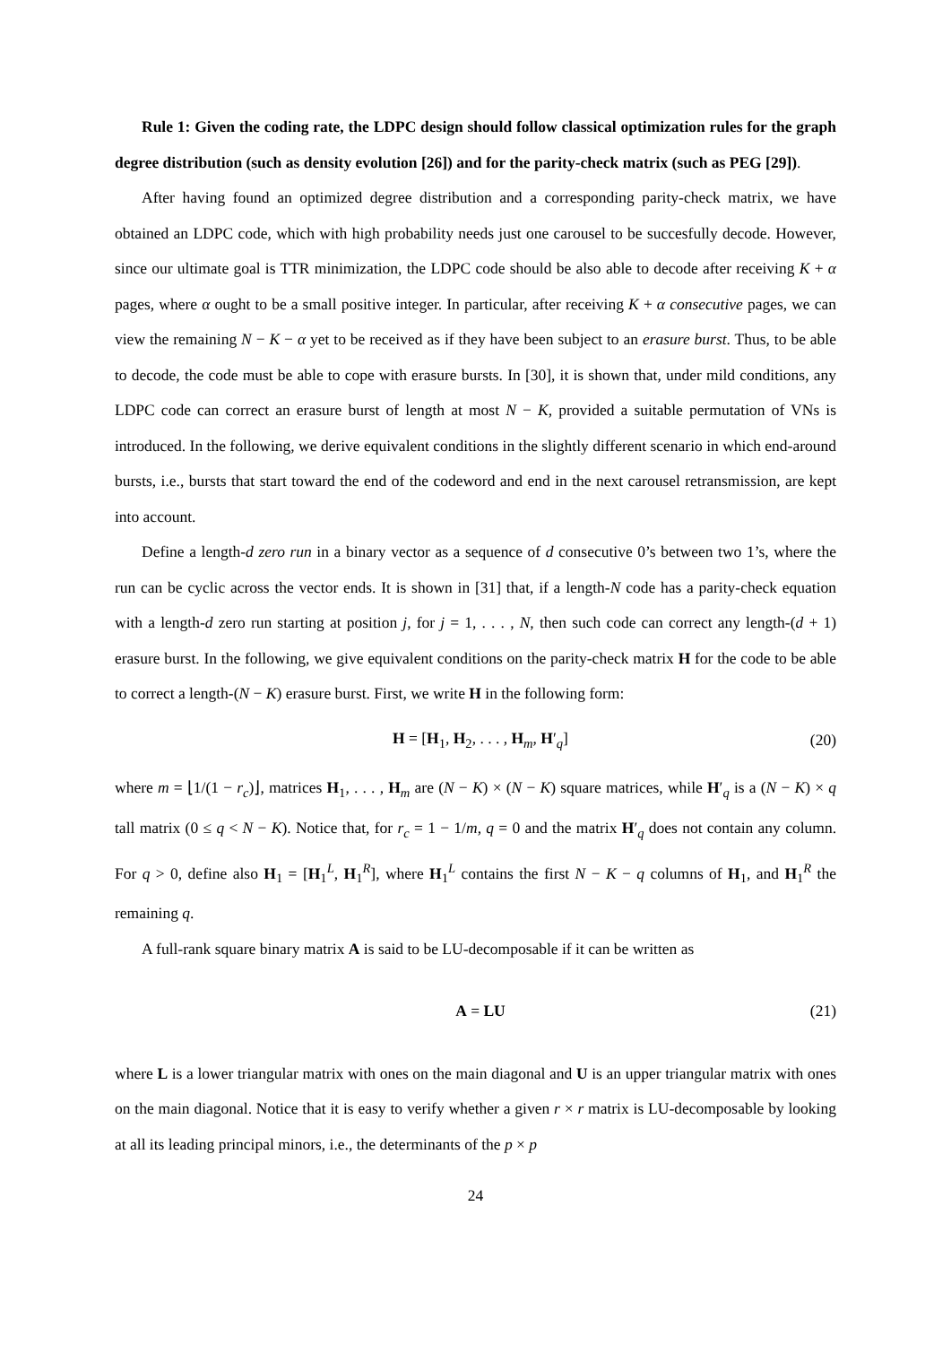Rule 1: Given the coding rate, the LDPC design should follow classical optimization rules for the graph degree distribution (such as density evolution [26]) and for the parity-check matrix (such as PEG [29]).
After having found an optimized degree distribution and a corresponding parity-check matrix, we have obtained an LDPC code, which with high probability needs just one carousel to be succesfully decode. However, since our ultimate goal is TTR minimization, the LDPC code should be also able to decode after receiving K + α pages, where α ought to be a small positive integer. In particular, after receiving K + α consecutive pages, we can view the remaining N − K − α yet to be received as if they have been subject to an erasure burst. Thus, to be able to decode, the code must be able to cope with erasure bursts. In [30], it is shown that, under mild conditions, any LDPC code can correct an erasure burst of length at most N − K, provided a suitable permutation of VNs is introduced. In the following, we derive equivalent conditions in the slightly different scenario in which end-around bursts, i.e., bursts that start toward the end of the codeword and end in the next carousel retransmission, are kept into account.
Define a length-d zero run in a binary vector as a sequence of d consecutive 0’s between two 1’s, where the run can be cyclic across the vector ends. It is shown in [31] that, if a length-N code has a parity-check equation with a length-d zero run starting at position j, for j = 1, . . . , N, then such code can correct any length-(d + 1) erasure burst. In the following, we give equivalent conditions on the parity-check matrix H for the code to be able to correct a length-(N − K) erasure burst. First, we write H in the following form:
H = [H<sub>1</sub>, H<sub>2</sub>, . . . , H<sub>m</sub>, H′<sub>q</sub>] (20)
where m = ⌊1/(1 − r<sub>c</sub>)⌋, matrices H<sub>1</sub>, . . . , H<sub>m</sub> are (N − K) × (N − K) square matrices, while H′<sub>q</sub> is a (N − K) × q tall matrix (0 ≤ q < N − K). Notice that, for r<sub>c</sub> = 1 − 1/m, q = 0 and the matrix H′<sub>q</sub> does not contain any column. For q > 0, define also H<sub>1</sub> = [H<sub>1</sub><sup>L</sup>, H<sub>1</sub><sup>R</sup>], where H<sub>1</sub><sup>L</sup> contains the first N − K − q columns of H<sub>1</sub>, and H<sub>1</sub><sup>R</sup> the remaining q.
A full-rank square binary matrix A is said to be LU-decomposable if it can be written as
A = LU (21)
where L is a lower triangular matrix with ones on the main diagonal and U is an upper triangular matrix with ones on the main diagonal. Notice that it is easy to verify whether a given r × r matrix is LU-decomposable by looking at all its leading principal minors, i.e., the determinants of the p × p
24